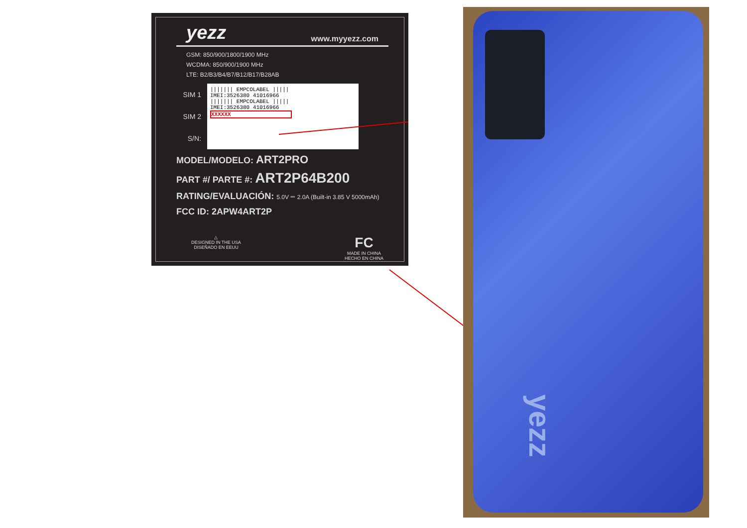yezz www.myyezz.com
GSM: 850/900/1800/1900 MHz
WCDMA: 850/900/1900 MHz
LTE: B2/B3/B4/B7/B12/B17/B28AB
SIM 1
SIM 2
S/N:
||||||| EMPCOLABEL |||||
IMEI:3526380 41016966
||||||| EMPCOLABEL |||||
IMEI:3526380 41016966
XXXXXX
MODEL/MODELO: ART2PRO
PART #/ PARTE #: ART2P64B200
RATING/EVALUACIÓN: 5.0V ⎓ 2.0A (Built-in 3.85 V 5000mAh)
FCC ID: 2APW4ART2P
△
DESIGNED IN THE USA
DISEÑADO EN EEUU
FC
MADE IN CHINA
HECHO EN CHINA
yezz